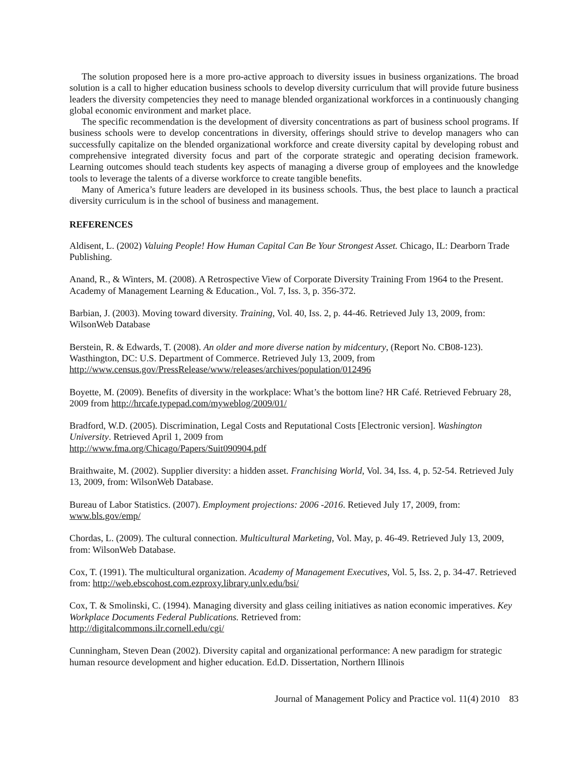The solution proposed here is a more pro-active approach to diversity issues in business organizations. The broad solution is a call to higher education business schools to develop diversity curriculum that will provide future business leaders the diversity competencies they need to manage blended organizational workforces in a continuously changing global economic environment and market place.
The specific recommendation is the development of diversity concentrations as part of business school programs. If business schools were to develop concentrations in diversity, offerings should strive to develop managers who can successfully capitalize on the blended organizational workforce and create diversity capital by developing robust and comprehensive integrated diversity focus and part of the corporate strategic and operating decision framework. Learning outcomes should teach students key aspects of managing a diverse group of employees and the knowledge tools to leverage the talents of a diverse workforce to create tangible benefits.
Many of America’s future leaders are developed in its business schools. Thus, the best place to launch a practical diversity curriculum is in the school of business and management.
REFERENCES
Aldisent, L. (2002) Valuing People! How Human Capital Can Be Your Strongest Asset. Chicago, IL: Dearborn Trade Publishing.
Anand, R., & Winters, M. (2008). A Retrospective View of Corporate Diversity Training From 1964 to the Present. Academy of Management Learning & Education., Vol. 7, Iss. 3, p. 356-372.
Barbian, J. (2003). Moving toward diversity. Training, Vol. 40, Iss. 2, p. 44-46. Retrieved July 13, 2009, from: WilsonWeb Database
Berstein, R. & Edwards, T. (2008). An older and more diverse nation by midcentury, (Report No. CB08-123). Wasthington, DC: U.S. Department of Commerce. Retrieved July 13, 2009, from http://www.census.gov/PressRelease/www/releases/archives/population/012496
Boyette, M. (2009). Benefits of diversity in the workplace: What’s the bottom line? HR Café. Retrieved February 28, 2009 from http://hrcafe.typepad.com/myweblog/2009/01/
Bradford, W.D. (2005). Discrimination, Legal Costs and Reputational Costs [Electronic version]. Washington University. Retrieved April 1, 2009 from
http://www.fma.org/Chicago/Papers/Suit090904.pdf
Braithwaite, M. (2002). Supplier diversity: a hidden asset. Franchising World, Vol. 34, Iss. 4, p. 52-54. Retrieved July 13, 2009, from: WilsonWeb Database.
Bureau of Labor Statistics. (2007). Employment projections: 2006 -2016. Retieved July 17, 2009, from: www.bls.gov/emp/
Chordas, L. (2009). The cultural connection. Multicultural Marketing, Vol. May, p. 46-49. Retrieved July 13, 2009, from: WilsonWeb Database.
Cox, T. (1991). The multicultural organization. Academy of Management Executives, Vol. 5, Iss. 2, p. 34-47. Retrieved from: http://web.ebscohost.com.ezproxy.library.unlv.edu/bsi/
Cox, T. & Smolinski, C. (1994). Managing diversity and glass ceiling initiatives as nation economic imperatives. Key Workplace Documents Federal Publications. Retrieved from:
http://digitalcommons.ilr.cornell.edu/cgi/
Cunningham, Steven Dean (2002). Diversity capital and organizational performance: A new paradigm for strategic human resource development and higher education. Ed.D. Dissertation, Northern Illinois
Journal of Management Policy and Practice vol. 11(4) 2010 83